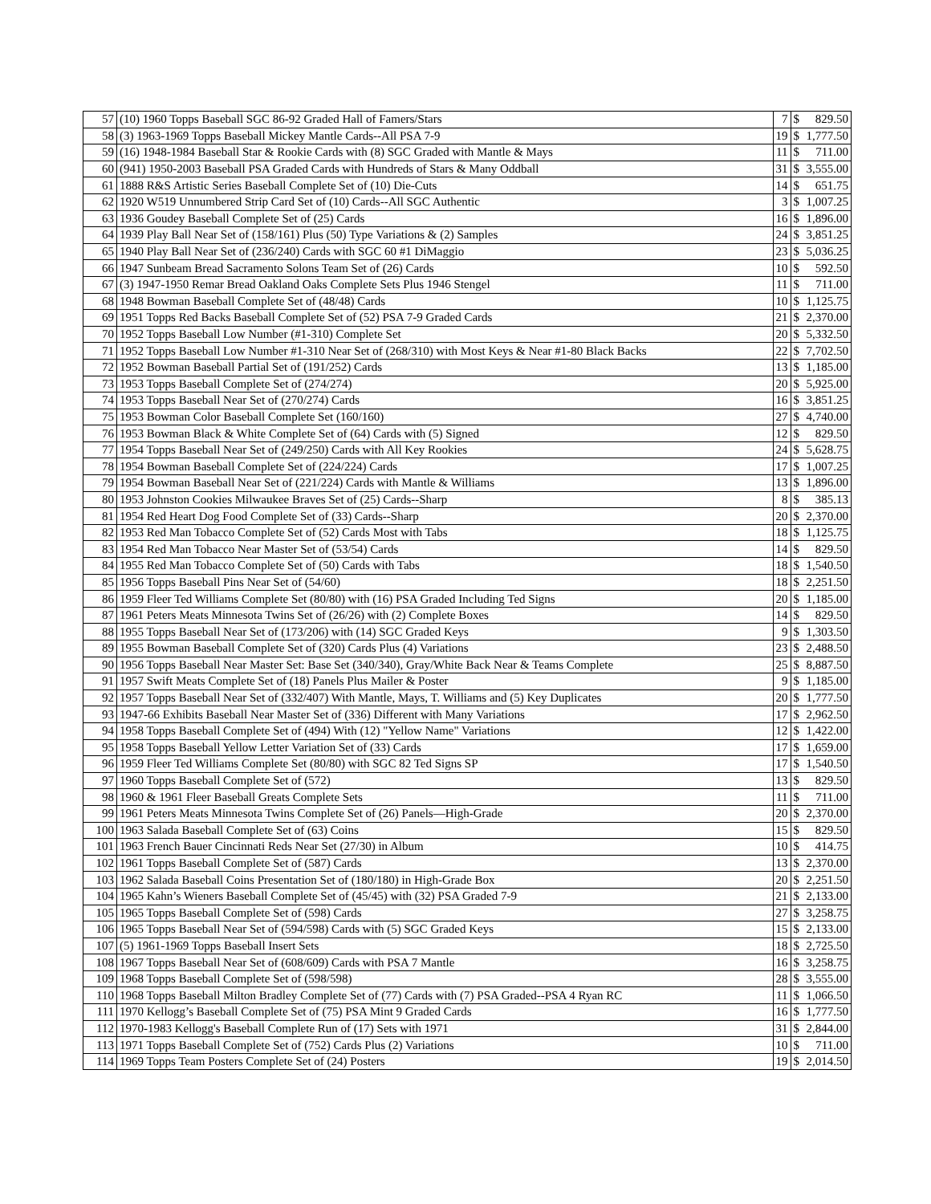| 57 | (10) 1960 Topps Baseball SGC 86-92 Graded Hall of Famers/Stars | 7 | $ | 829.50 |
| 58 | (3) 1963-1969 Topps Baseball Mickey Mantle Cards--All PSA 7-9 | 19 | $ | 1,777.50 |
| 59 | (16) 1948-1984 Baseball Star & Rookie Cards with (8) SGC Graded with Mantle & Mays | 11 | $ | 711.00 |
| 60 | (941) 1950-2003 Baseball PSA Graded Cards with Hundreds of Stars & Many Oddball | 31 | $ | 3,555.00 |
| 61 | 1888 R&S Artistic Series Baseball Complete Set of (10) Die-Cuts | 14 | $ | 651.75 |
| 62 | 1920 W519 Unnumbered Strip Card Set of (10) Cards--All SGC Authentic | 3 | $ | 1,007.25 |
| 63 | 1936 Goudey Baseball Complete Set of (25) Cards | 16 | $ | 1,896.00 |
| 64 | 1939 Play Ball Near Set of (158/161) Plus (50) Type Variations & (2) Samples | 24 | $ | 3,851.25 |
| 65 | 1940 Play Ball Near Set of (236/240) Cards with SGC 60 #1 DiMaggio | 23 | $ | 5,036.25 |
| 66 | 1947 Sunbeam Bread Sacramento Solons Team Set of (26) Cards | 10 | $ | 592.50 |
| 67 | (3) 1947-1950 Remar Bread Oakland Oaks Complete Sets Plus 1946 Stengel | 11 | $ | 711.00 |
| 68 | 1948 Bowman Baseball Complete Set of (48/48) Cards | 10 | $ | 1,125.75 |
| 69 | 1951 Topps Red Backs Baseball Complete Set of (52) PSA 7-9 Graded Cards | 21 | $ | 2,370.00 |
| 70 | 1952 Topps Baseball Low Number (#1-310) Complete Set | 20 | $ | 5,332.50 |
| 71 | 1952 Topps Baseball Low Number #1-310 Near Set of (268/310) with Most Keys & Near #1-80 Black Backs | 22 | $ | 7,702.50 |
| 72 | 1952 Bowman Baseball Partial Set of (191/252) Cards | 13 | $ | 1,185.00 |
| 73 | 1953 Topps Baseball Complete Set of (274/274) | 20 | $ | 5,925.00 |
| 74 | 1953 Topps Baseball Near Set of (270/274) Cards | 16 | $ | 3,851.25 |
| 75 | 1953 Bowman Color Baseball Complete Set (160/160) | 27 | $ | 4,740.00 |
| 76 | 1953 Bowman Black & White Complete Set of (64) Cards with (5) Signed | 12 | $ | 829.50 |
| 77 | 1954 Topps Baseball Near Set of (249/250) Cards with All Key Rookies | 24 | $ | 5,628.75 |
| 78 | 1954 Bowman Baseball Complete Set of (224/224) Cards | 17 | $ | 1,007.25 |
| 79 | 1954 Bowman Baseball Near Set of (221/224) Cards with Mantle & Williams | 13 | $ | 1,896.00 |
| 80 | 1953 Johnston Cookies Milwaukee Braves Set of (25) Cards--Sharp | 8 | $ | 385.13 |
| 81 | 1954 Red Heart Dog Food Complete Set of (33) Cards--Sharp | 20 | $ | 2,370.00 |
| 82 | 1953 Red Man Tobacco Complete Set of (52) Cards Most with Tabs | 18 | $ | 1,125.75 |
| 83 | 1954 Red Man Tobacco Near Master Set of (53/54) Cards | 14 | $ | 829.50 |
| 84 | 1955 Red Man Tobacco Complete Set of (50) Cards with Tabs | 18 | $ | 1,540.50 |
| 85 | 1956 Topps Baseball Pins Near Set of (54/60) | 18 | $ | 2,251.50 |
| 86 | 1959 Fleer Ted Williams Complete Set (80/80) with (16) PSA Graded Including Ted Signs | 20 | $ | 1,185.00 |
| 87 | 1961 Peters Meats Minnesota Twins Set of (26/26) with (2) Complete Boxes | 14 | $ | 829.50 |
| 88 | 1955 Topps Baseball Near Set of (173/206) with (14) SGC Graded Keys | 9 | $ | 1,303.50 |
| 89 | 1955 Bowman Baseball Complete Set of (320) Cards Plus (4) Variations | 23 | $ | 2,488.50 |
| 90 | 1956 Topps Baseball Near Master Set: Base Set (340/340), Gray/White Back Near & Teams Complete | 25 | $ | 8,887.50 |
| 91 | 1957 Swift Meats Complete Set of (18) Panels Plus Mailer & Poster | 9 | $ | 1,185.00 |
| 92 | 1957 Topps Baseball Near Set of (332/407) With Mantle, Mays, T. Williams and (5) Key Duplicates | 20 | $ | 1,777.50 |
| 93 | 1947-66 Exhibits Baseball Near Master Set of (336) Different with Many Variations | 17 | $ | 2,962.50 |
| 94 | 1958 Topps Baseball Complete Set of (494) With (12) "Yellow Name" Variations | 12 | $ | 1,422.00 |
| 95 | 1958 Topps Baseball Yellow Letter Variation Set of (33) Cards | 17 | $ | 1,659.00 |
| 96 | 1959 Fleer Ted Williams Complete Set (80/80) with SGC 82 Ted Signs SP | 17 | $ | 1,540.50 |
| 97 | 1960 Topps Baseball Complete Set of (572) | 13 | $ | 829.50 |
| 98 | 1960 & 1961 Fleer Baseball Greats Complete Sets | 11 | $ | 711.00 |
| 99 | 1961 Peters Meats Minnesota Twins Complete Set of (26) Panels—High-Grade | 20 | $ | 2,370.00 |
| 100 | 1963 Salada Baseball Complete Set of (63) Coins | 15 | $ | 829.50 |
| 101 | 1963 French Bauer Cincinnati Reds Near Set (27/30) in Album | 10 | $ | 414.75 |
| 102 | 1961 Topps Baseball Complete Set of (587) Cards | 13 | $ | 2,370.00 |
| 103 | 1962 Salada Baseball Coins Presentation Set of (180/180) in High-Grade Box | 20 | $ | 2,251.50 |
| 104 | 1965 Kahn’s Wieners Baseball Complete Set of (45/45) with (32) PSA Graded 7-9 | 21 | $ | 2,133.00 |
| 105 | 1965 Topps Baseball Complete Set of (598) Cards | 27 | $ | 3,258.75 |
| 106 | 1965 Topps Baseball Near Set of (594/598) Cards with (5) SGC Graded Keys | 15 | $ | 2,133.00 |
| 107 | (5) 1961-1969 Topps Baseball Insert Sets | 18 | $ | 2,725.50 |
| 108 | 1967 Topps Baseball Near Set of (608/609) Cards with PSA 7 Mantle | 16 | $ | 3,258.75 |
| 109 | 1968 Topps Baseball Complete Set of (598/598) | 28 | $ | 3,555.00 |
| 110 | 1968 Topps Baseball Milton Bradley Complete Set of (77) Cards with (7) PSA Graded--PSA 4 Ryan RC | 11 | $ | 1,066.50 |
| 111 | 1970 Kellogg’s Baseball Complete Set of (75) PSA Mint 9 Graded Cards | 16 | $ | 1,777.50 |
| 112 | 1970-1983 Kellogg's Baseball Complete Run of (17) Sets with 1971 | 31 | $ | 2,844.00 |
| 113 | 1971 Topps Baseball Complete Set of (752) Cards Plus (2) Variations | 10 | $ | 711.00 |
| 114 | 1969 Topps Team Posters Complete Set of (24) Posters | 19 | $ | 2,014.50 |